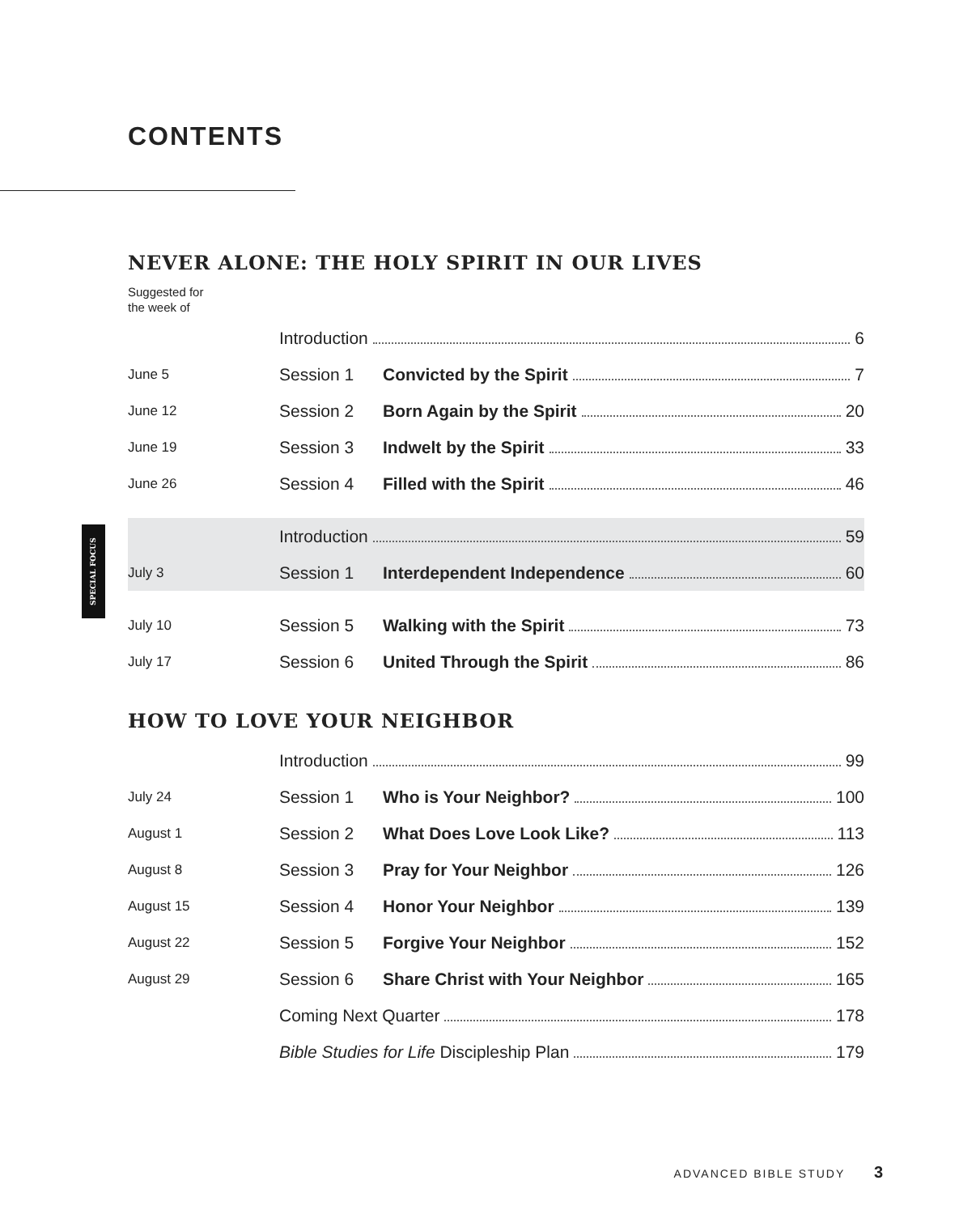CONTENTS
SPECIAL FOCUS
NEVER ALONE: THE HOLY SPIRIT IN OUR LIVES
Suggested for
the week of
| | Introduction 6 | |
| June 5 | Session 1 | Convicted by the Spirit 7 |
| June 12 | Session 2 | Born Again by the Spirit 20 |
| June 19 | Session 3 | Indwelt by the Spirit 33 |
| June 26 | Session 4 | Filled with the Spirit 46 |
| | Introduction 59 | |
| July 3 | Session 1 | Interdependent Independence 60 |
| July 10 | Session 5 | Walking with the Spirit 73 |
| July 17 | Session 6 | United Through the Spirit 86 |
HOW TO LOVE YOUR NEIGHBOR
| | Introduction 99 | |
| July 24 | Session 1 | Who is Your Neighbor? 100 |
| August 1 | Session 2 | What Does Love Look Like? 113 |
| August 8 | Session 3 | Pray for Your Neighbor 126 |
| August 15 | Session 4 | Honor Your Neighbor 139 |
| August 22 | Session 5 | Forgive Your Neighbor 152 |
| August 29 | Session 6 | Share Christ with Your Neighbor 165 |
| | Coming Next Quarter 178 | |
| | Bible Studies for Life Discipleship Plan 179 | |
ADVANCED BIBLE STUDY 3